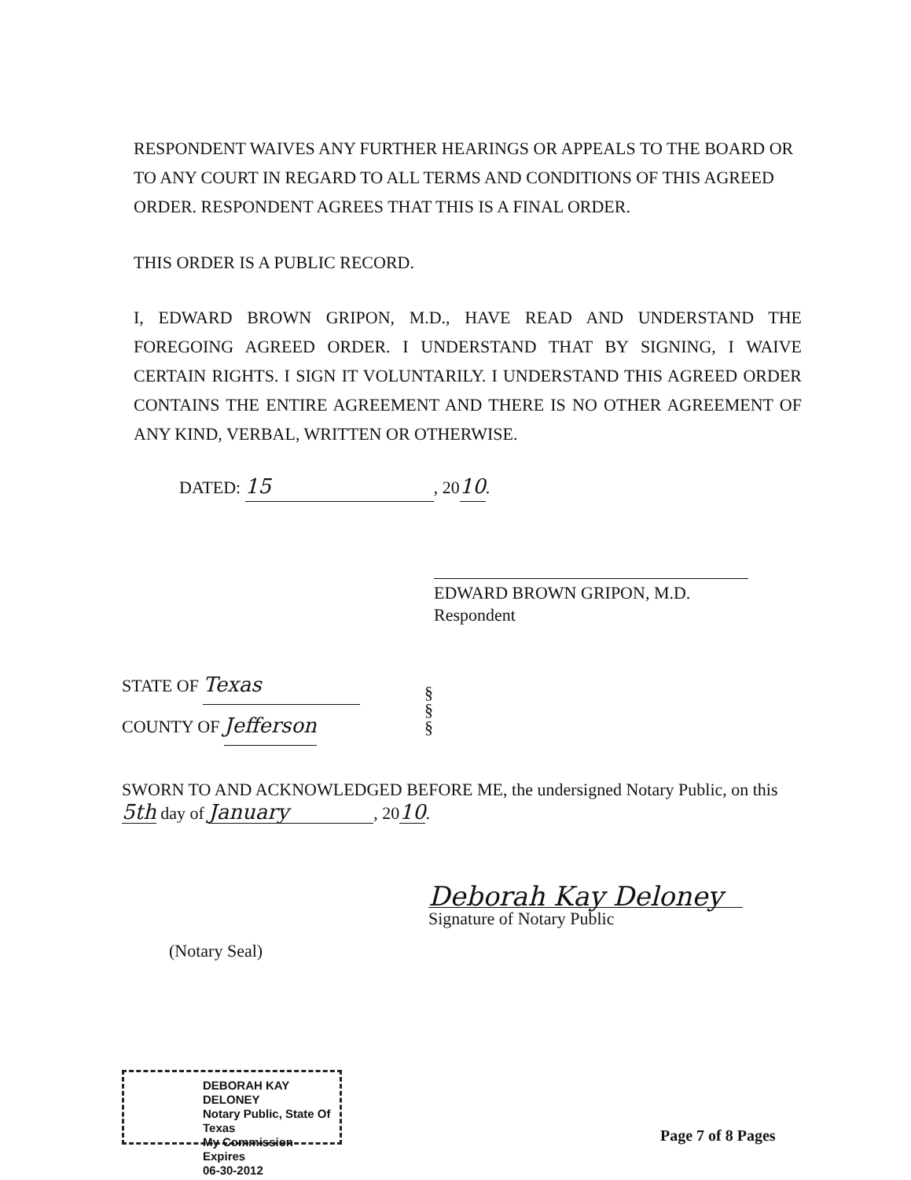RESPONDENT WAIVES ANY FURTHER HEARINGS OR APPEALS TO THE BOARD OR TO ANY COURT IN REGARD TO ALL TERMS AND CONDITIONS OF THIS AGREED ORDER. RESPONDENT AGREES THAT THIS IS A FINAL ORDER.
THIS ORDER IS A PUBLIC RECORD.
I, EDWARD BROWN GRIPON, M.D., HAVE READ AND UNDERSTAND THE FOREGOING AGREED ORDER. I UNDERSTAND THAT BY SIGNING, I WAIVE CERTAIN RIGHTS. I SIGN IT VOLUNTARILY. I UNDERSTAND THIS AGREED ORDER CONTAINS THE ENTIRE AGREEMENT AND THERE IS NO OTHER AGREEMENT OF ANY KIND, VERBAL, WRITTEN OR OTHERWISE.
DATED: 15, 2010.
EDWARD BROWN GRIPON, M.D.
Respondent
STATE OF Texas
COUNTY OF Jefferson
§
§
§
SWORN TO AND ACKNOWLEDGED BEFORE ME, the undersigned Notary Public, on this 5th day of January, 2010.
Deborah Kay Deloney
Signature of Notary Public
(Notary Seal)
DEBORAH KAY DELONEY
Notary Public, State Of Texas
My Commission Expires
06-30-2012
Page 7 of 8 Pages